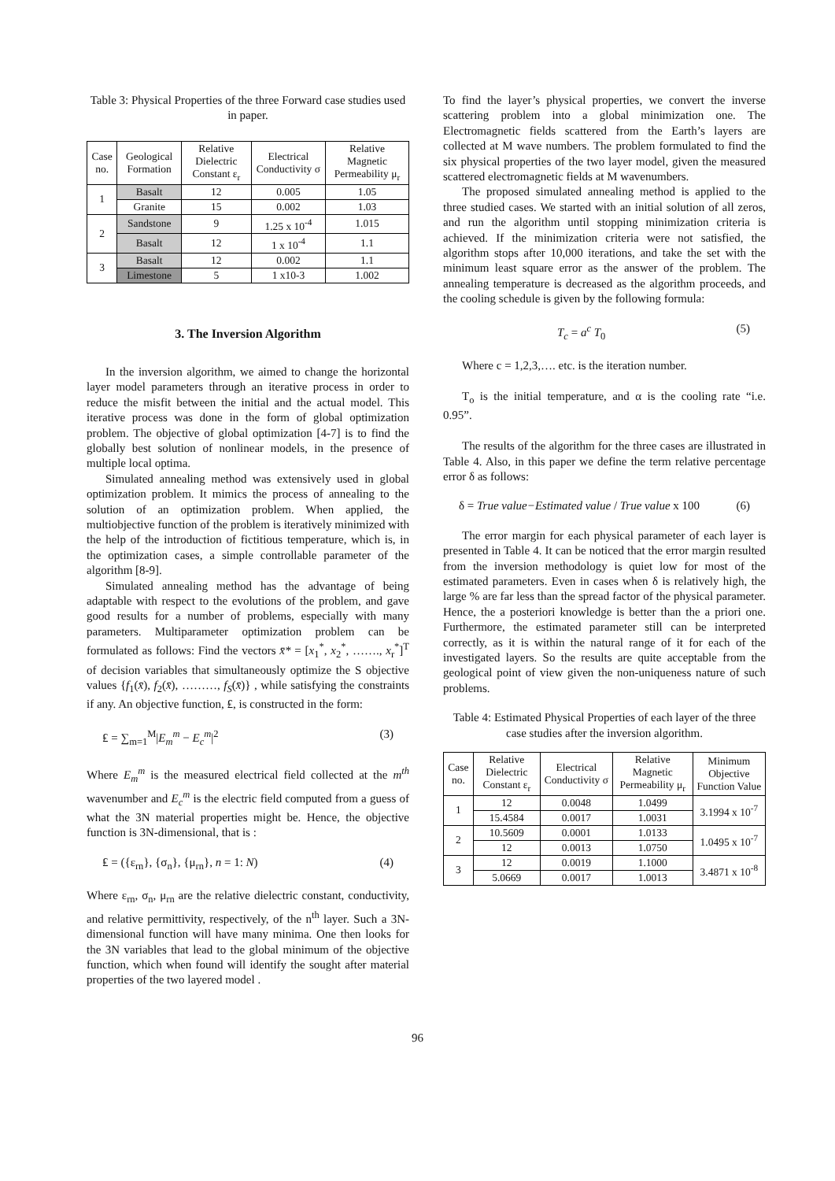Table 3: Physical Properties of the three Forward case studies used in paper.
| Case no. | Geological Formation | Relative Dielectric Constant ε<sub>r</sub> | Electrical Conductivity σ | Relative Magnetic Permeability μ<sub>r</sub> |
| --- | --- | --- | --- | --- |
| 1 | Basalt | 12 | 0.005 | 1.05 |
| | Granite | 15 | 0.002 | 1.03 |
| 2 | Sandstone | 9 | 1.25 x 10<sup>-4</sup> | 1.015 |
| | Basalt | 12 | 1 x 10<sup>-4</sup> | 1.1 |
| 3 | Basalt | 12 | 0.002 | 1.1 |
| | Limestone | 5 | 1 x10-3 | 1.002 |
3. The Inversion Algorithm
In the inversion algorithm, we aimed to change the horizontal layer model parameters through an iterative process in order to reduce the misfit between the initial and the actual model. This iterative process was done in the form of global optimization problem. The objective of global optimization [4-7] is to find the globally best solution of nonlinear models, in the presence of multiple local optima.
Simulated annealing method was extensively used in global optimization problem. It mimics the process of annealing to the solution of an optimization problem. When applied, the multiobjective function of the problem is iteratively minimized with the help of the introduction of fictitious temperature, which is, in the optimization cases, a simple controllable parameter of the algorithm [8-9].
Simulated annealing method has the advantage of being adaptable with respect to the evolutions of the problem, and gave good results for a number of problems, especially with many parameters. Multiparameter optimization problem can be formulated as follows: Find the vectors x̄* = [x<sub>1</sub><sup>*</sup>, x<sub>2</sub><sup>*</sup>, ……., x<sub>r</sub><sup>*</sup>]<sup>T</sup> of decision variables that simultaneously optimize the S objective values {f<sub>1</sub>(x̄), f<sub>2</sub>(x̄), ………, f<sub>S</sub>(x̄)} , while satisfying the constraints if any. An objective function, ₤, is constructed in the form:
₤ = ∑<sub>m=1</sub><sup>M</sup>|E<sub>m</sub><sup>m</sup> − E<sub>c</sub><sup>m</sup>|<sup>2</sup> (3)
Where E<sub>m</sub><sup>m</sup> is the measured electrical field collected at the m<sup>th</sup> wavenumber and E<sub>c</sub><sup>m</sup> is the electric field computed from a guess of what the 3N material properties might be. Hence, the objective function is 3N-dimensional, that is :
₤ = ({ε<sub>rn</sub>}, {σ<sub>n</sub>}, {μ<sub>rn</sub>}, n = 1: N) (4)
Where ε<sub>rn</sub>, σ<sub>n</sub>, μ<sub>rn</sub> are the relative dielectric constant, conductivity, and relative permittivity, respectively, of the n<sup>th</sup> layer. Such a 3N-dimensional function will have many minima. One then looks for the 3N variables that lead to the global minimum of the objective function, which when found will identify the sought after material properties of the two layered model .
To find the layer’s physical properties, we convert the inverse scattering problem into a global minimization one. The Electromagnetic fields scattered from the Earth’s layers are collected at M wave numbers. The problem formulated to find the six physical properties of the two layer model, given the measured scattered electromagnetic fields at M wavenumbers.
The proposed simulated annealing method is applied to the three studied cases. We started with an initial solution of all zeros, and run the algorithm until stopping minimization criteria is achieved. If the minimization criteria were not satisfied, the algorithm stops after 10,000 iterations, and take the set with the minimum least square error as the answer of the problem. The annealing temperature is decreased as the algorithm proceeds, and the cooling schedule is given by the following formula:
T<sub>c</sub> = a<sup>c</sup> T<sub>0</sub> (5)
Where c = 1,2,3,…. etc. is the iteration number.
T<sub>o</sub> is the initial temperature, and α is the cooling rate “i.e. 0.95”.
The results of the algorithm for the three cases are illustrated in Table 4. Also, in this paper we define the term relative percentage error δ as follows:
δ = True value−Estimated value / True value x 100 (6)
The error margin for each physical parameter of each layer is presented in Table 4. It can be noticed that the error margin resulted from the inversion methodology is quiet low for most of the estimated parameters. Even in cases when δ is relatively high, the large % are far less than the spread factor of the physical parameter. Hence, the a posteriori knowledge is better than the a priori one. Furthermore, the estimated parameter still can be interpreted correctly, as it is within the natural range of it for each of the investigated layers. So the results are quite acceptable from the geological point of view given the non-uniqueness nature of such problems.
Table 4: Estimated Physical Properties of each layer of the three case studies after the inversion algorithm.
| Case no. | Relative Dielectric Constant ε<sub>r</sub> | Electrical Conductivity σ | Relative Magnetic Permeability μ<sub>r</sub> | Minimum Objective Function Value |
| --- | --- | --- | --- | --- |
| 1 | 12 | 0.0048 | 1.0499 | 3.1994 x 10<sup>-7</sup> |
| | 15.4584 | 0.0017 | 1.0031 | |
| 2 | 10.5609 | 0.0001 | 1.0133 | 1.0495 x 10<sup>-7</sup> |
| | 12 | 0.0013 | 1.0750 | |
| 3 | 12 | 0.0019 | 1.1000 | 3.4871 x 10<sup>-8</sup> |
| | 5.0669 | 0.0017 | 1.0013 | |
96